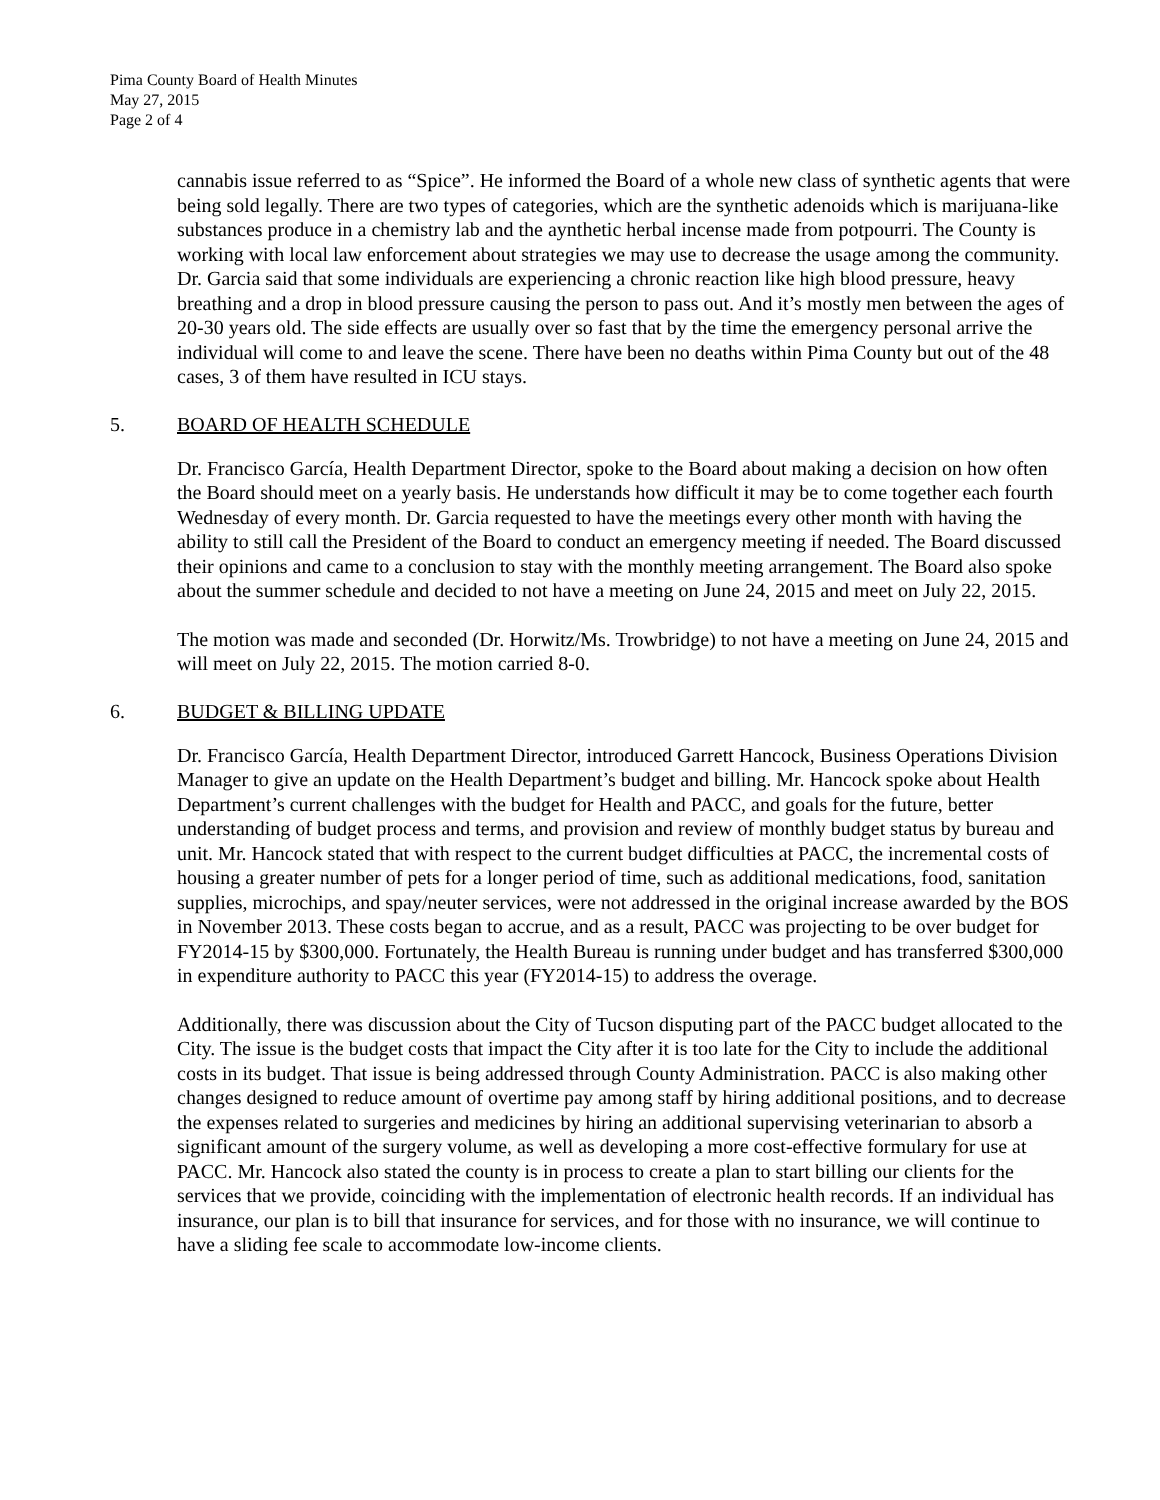Pima County Board of Health Minutes
May 27, 2015
Page 2 of 4
cannabis issue referred to as “Spice”. He informed the Board of a whole new class of synthetic agents that were being sold legally. There are two types of categories, which are the synthetic adenoids which is marijuana-like substances produce in a chemistry lab and the aynthetic herbal incense made from potpourri. The County is working with local law enforcement about strategies we may use to decrease the usage among the community. Dr. Garcia said that some individuals are experiencing a chronic reaction like high blood pressure, heavy breathing and a drop in blood pressure causing the person to pass out. And it’s mostly men between the ages of 20-30 years old. The side effects are usually over so fast that by the time the emergency personal arrive the individual will come to and leave the scene. There have been no deaths within Pima County but out of the 48 cases, 3 of them have resulted in ICU stays.
5. BOARD OF HEALTH SCHEDULE
Dr. Francisco García, Health Department Director, spoke to the Board about making a decision on how often the Board should meet on a yearly basis. He understands how difficult it may be to come together each fourth Wednesday of every month. Dr. Garcia requested to have the meetings every other month with having the ability to still call the President of the Board to conduct an emergency meeting if needed. The Board discussed their opinions and came to a conclusion to stay with the monthly meeting arrangement. The Board also spoke about the summer schedule and decided to not have a meeting on June 24, 2015 and meet on July 22, 2015.
The motion was made and seconded (Dr. Horwitz/Ms. Trowbridge) to not have a meeting on June 24, 2015 and will meet on July 22, 2015. The motion carried 8-0.
6. BUDGET & BILLING UPDATE
Dr. Francisco García, Health Department Director, introduced Garrett Hancock, Business Operations Division Manager to give an update on the Health Department’s budget and billing. Mr. Hancock spoke about Health Department’s current challenges with the budget for Health and PACC, and goals for the future, better understanding of budget process and terms, and provision and review of monthly budget status by bureau and unit. Mr. Hancock stated that with respect to the current budget difficulties at PACC, the incremental costs of housing a greater number of pets for a longer period of time, such as additional medications, food, sanitation supplies, microchips, and spay/neuter services, were not addressed in the original increase awarded by the BOS in November 2013. These costs began to accrue, and as a result, PACC was projecting to be over budget for FY2014-15 by $300,000. Fortunately, the Health Bureau is running under budget and has transferred $300,000 in expenditure authority to PACC this year (FY2014-15) to address the overage.
Additionally, there was discussion about the City of Tucson disputing part of the PACC budget allocated to the City. The issue is the budget costs that impact the City after it is too late for the City to include the additional costs in its budget. That issue is being addressed through County Administration. PACC is also making other changes designed to reduce amount of overtime pay among staff by hiring additional positions, and to decrease the expenses related to surgeries and medicines by hiring an additional supervising veterinarian to absorb a significant amount of the surgery volume, as well as developing a more cost-effective formulary for use at PACC. Mr. Hancock also stated the county is in process to create a plan to start billing our clients for the services that we provide, coinciding with the implementation of electronic health records. If an individual has insurance, our plan is to bill that insurance for services, and for those with no insurance, we will continue to have a sliding fee scale to accommodate low-income clients.